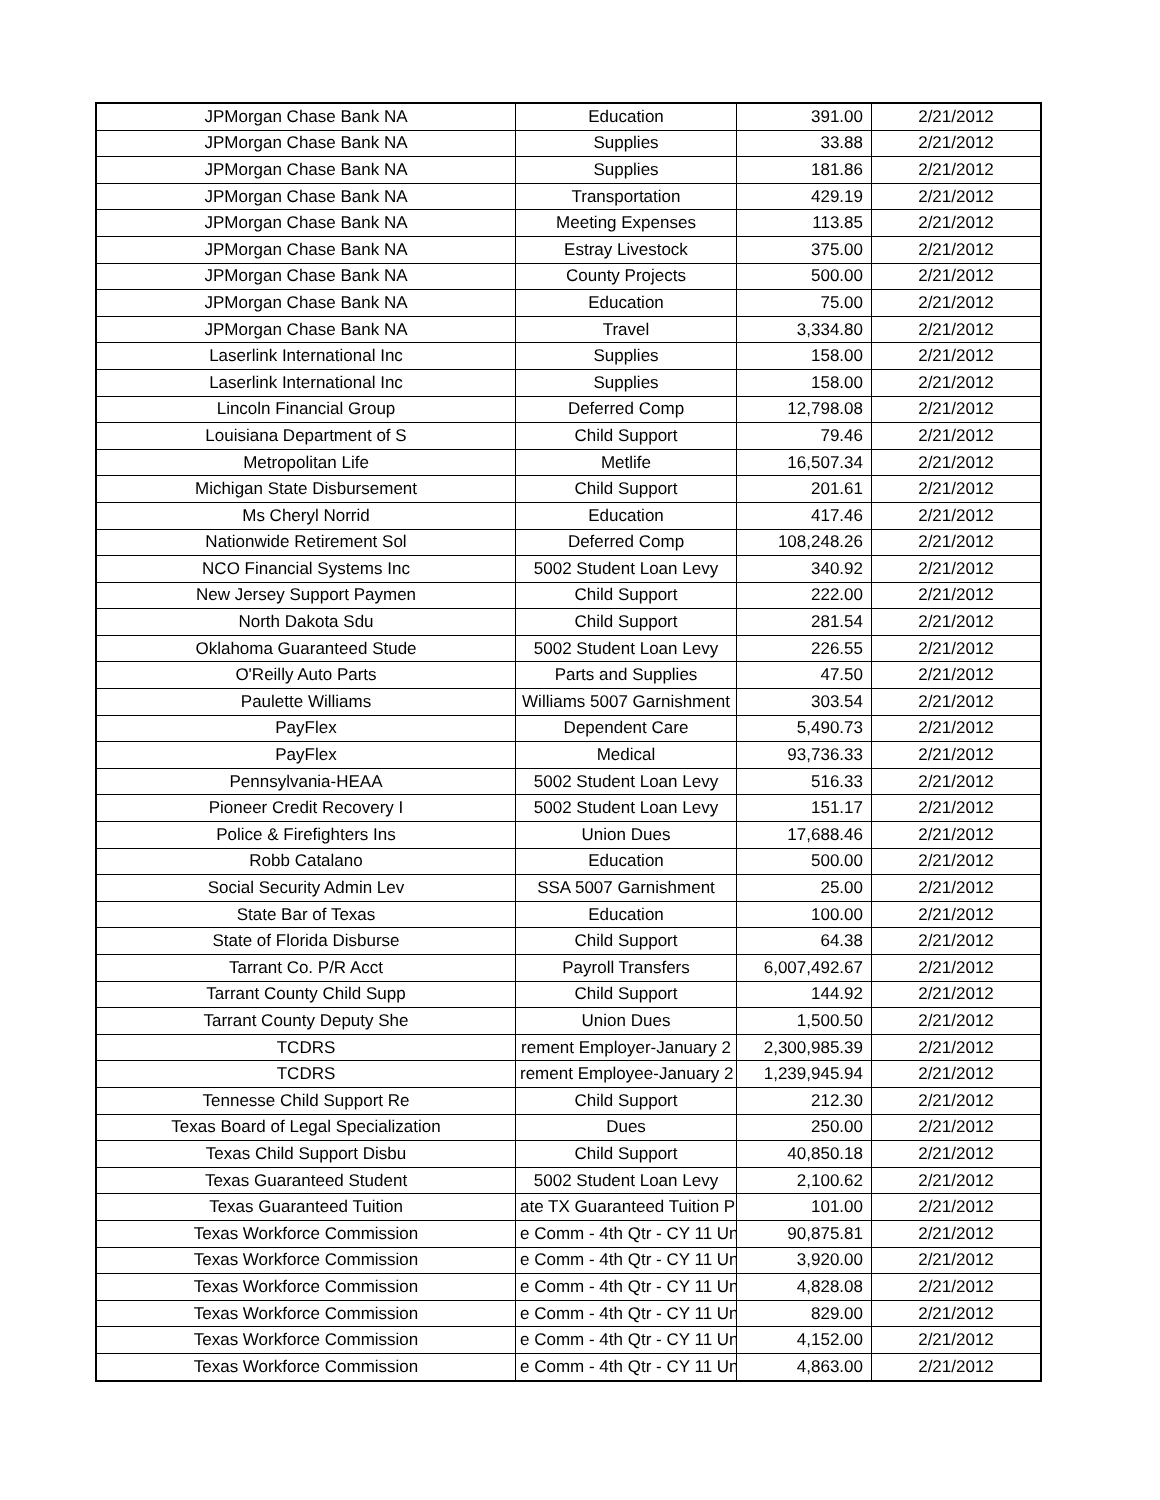| JPMorgan Chase Bank NA | Education | 391.00 | 2/21/2012 |
| JPMorgan Chase Bank NA | Supplies | 33.88 | 2/21/2012 |
| JPMorgan Chase Bank NA | Supplies | 181.86 | 2/21/2012 |
| JPMorgan Chase Bank NA | Transportation | 429.19 | 2/21/2012 |
| JPMorgan Chase Bank NA | Meeting Expenses | 113.85 | 2/21/2012 |
| JPMorgan Chase Bank NA | Estray Livestock | 375.00 | 2/21/2012 |
| JPMorgan Chase Bank NA | County Projects | 500.00 | 2/21/2012 |
| JPMorgan Chase Bank NA | Education | 75.00 | 2/21/2012 |
| JPMorgan Chase Bank NA | Travel | 3,334.80 | 2/21/2012 |
| Laserlink International Inc | Supplies | 158.00 | 2/21/2012 |
| Laserlink International Inc | Supplies | 158.00 | 2/21/2012 |
| Lincoln Financial Group | Deferred Comp | 12,798.08 | 2/21/2012 |
| Louisiana Department of S | Child Support | 79.46 | 2/21/2012 |
| Metropolitan Life | Metlife | 16,507.34 | 2/21/2012 |
| Michigan State Disbursement | Child Support | 201.61 | 2/21/2012 |
| Ms Cheryl Norrid | Education | 417.46 | 2/21/2012 |
| Nationwide Retirement Sol | Deferred Comp | 108,248.26 | 2/21/2012 |
| NCO Financial Systems Inc | 5002 Student Loan Levy | 340.92 | 2/21/2012 |
| New Jersey Support Paymen | Child Support | 222.00 | 2/21/2012 |
| North Dakota Sdu | Child Support | 281.54 | 2/21/2012 |
| Oklahoma Guaranteed Stude | 5002 Student Loan Levy | 226.55 | 2/21/2012 |
| O'Reilly Auto Parts | Parts and Supplies | 47.50 | 2/21/2012 |
| Paulette Williams | Williams 5007 Garnishment | 303.54 | 2/21/2012 |
| PayFlex | Dependent Care | 5,490.73 | 2/21/2012 |
| PayFlex | Medical | 93,736.33 | 2/21/2012 |
| Pennsylvania-HEAA | 5002 Student Loan Levy | 516.33 | 2/21/2012 |
| Pioneer Credit Recovery I | 5002 Student Loan Levy | 151.17 | 2/21/2012 |
| Police & Firefighters Ins | Union Dues | 17,688.46 | 2/21/2012 |
| Robb Catalano | Education | 500.00 | 2/21/2012 |
| Social Security Admin Lev | SSA 5007 Garnishment | 25.00 | 2/21/2012 |
| State Bar of Texas | Education | 100.00 | 2/21/2012 |
| State of Florida Disburse | Child Support | 64.38 | 2/21/2012 |
| Tarrant Co. P/R Acct | Payroll Transfers | 6,007,492.67 | 2/21/2012 |
| Tarrant County Child Supp | Child Support | 144.92 | 2/21/2012 |
| Tarrant County Deputy She | Union Dues | 1,500.50 | 2/21/2012 |
| TCDRS | rement Employer-January 2 | 2,300,985.39 | 2/21/2012 |
| TCDRS | rement Employee-January 2 | 1,239,945.94 | 2/21/2012 |
| Tennesse Child Support Re | Child Support | 212.30 | 2/21/2012 |
| Texas Board of Legal Specialization | Dues | 250.00 | 2/21/2012 |
| Texas Child Support Disbu | Child Support | 40,850.18 | 2/21/2012 |
| Texas Guaranteed Student | 5002 Student Loan Levy | 2,100.62 | 2/21/2012 |
| Texas Guaranteed Tuition | ate TX Guaranteed Tuition P | 101.00 | 2/21/2012 |
| Texas Workforce Commission | e Comm - 4th Qtr - CY 11 Un | 90,875.81 | 2/21/2012 |
| Texas Workforce Commission | e Comm - 4th Qtr - CY 11 Un | 3,920.00 | 2/21/2012 |
| Texas Workforce Commission | e Comm - 4th Qtr - CY 11 Un | 4,828.08 | 2/21/2012 |
| Texas Workforce Commission | e Comm - 4th Qtr - CY 11 Un | 829.00 | 2/21/2012 |
| Texas Workforce Commission | e Comm - 4th Qtr - CY 11 Un | 4,152.00 | 2/21/2012 |
| Texas Workforce Commission | e Comm - 4th Qtr - CY 11 Un | 4,863.00 | 2/21/2012 |